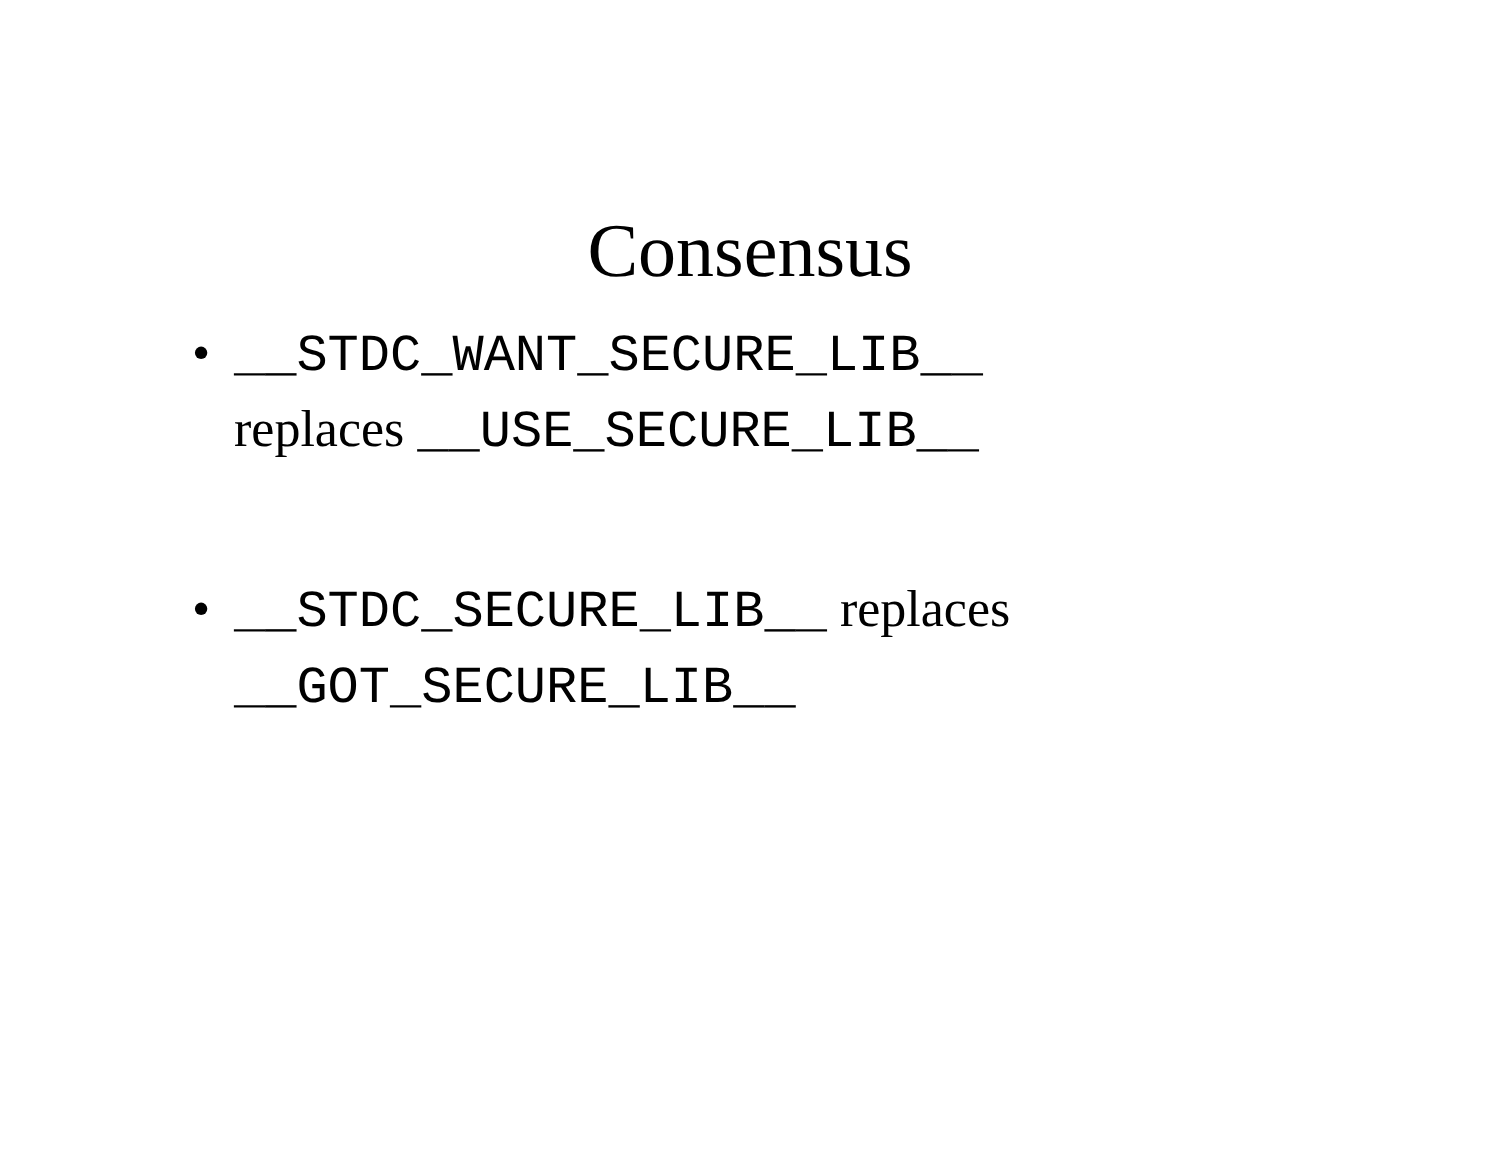Consensus
• __STDC_WANT_SECURE_LIB__
replaces __USE_SECURE_LIB__
• __STDC_SECURE_LIB__ replaces
__GOT_SECURE_LIB__